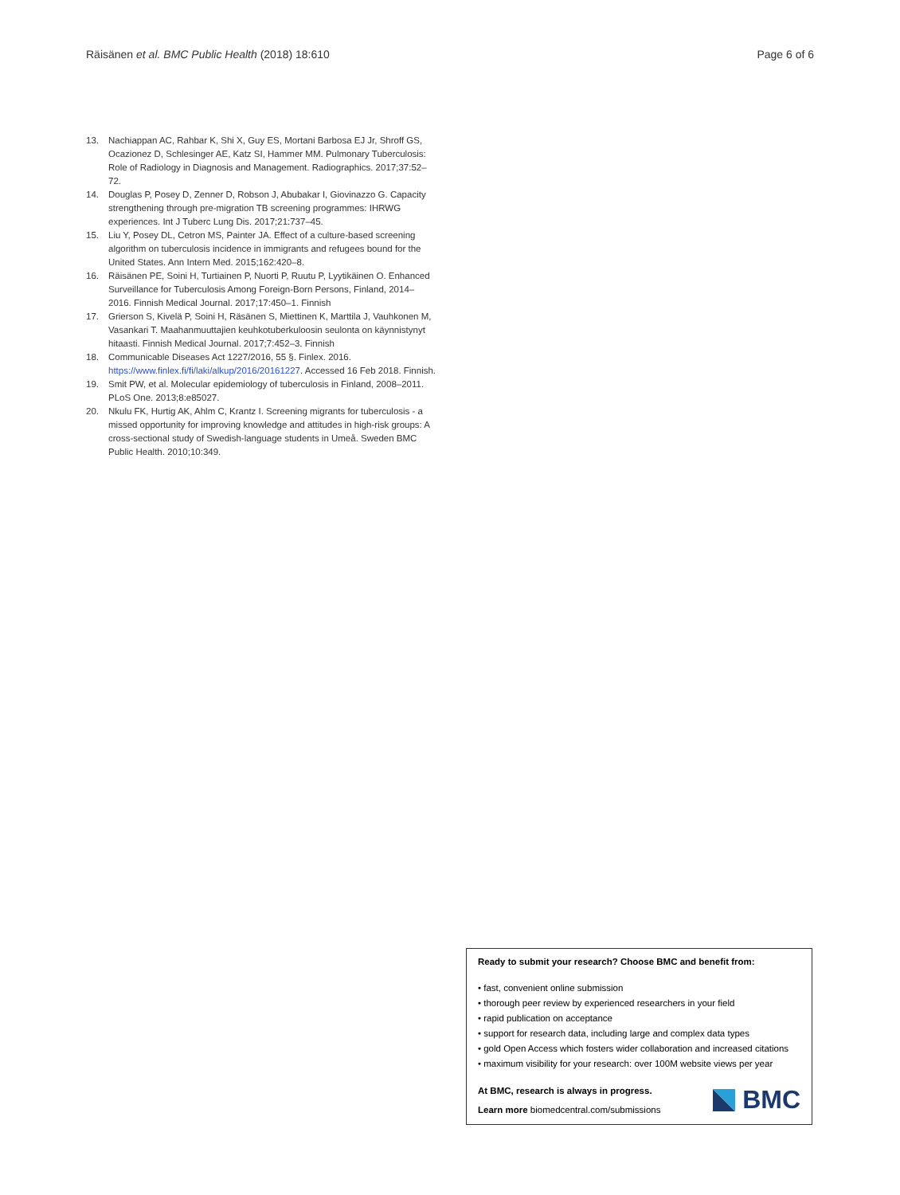Räisänen et al. BMC Public Health (2018) 18:610 Page 6 of 6
13. Nachiappan AC, Rahbar K, Shi X, Guy ES, Mortani Barbosa EJ Jr, Shroff GS, Ocazionez D, Schlesinger AE, Katz SI, Hammer MM. Pulmonary Tuberculosis: Role of Radiology in Diagnosis and Management. Radiographics. 2017;37:52–72.
14. Douglas P, Posey D, Zenner D, Robson J, Abubakar I, Giovinazzo G. Capacity strengthening through pre-migration TB screening programmes: IHRWG experiences. Int J Tuberc Lung Dis. 2017;21:737–45.
15. Liu Y, Posey DL, Cetron MS, Painter JA. Effect of a culture-based screening algorithm on tuberculosis incidence in immigrants and refugees bound for the United States. Ann Intern Med. 2015;162:420–8.
16. Räisänen PE, Soini H, Turtiainen P, Nuorti P, Ruutu P, Lyytikäinen O. Enhanced Surveillance for Tuberculosis Among Foreign-Born Persons, Finland, 2014–2016. Finnish Medical Journal. 2017;17:450–1. Finnish
17. Grierson S, Kivelä P, Soini H, Räsänen S, Miettinen K, Marttila J, Vauhkonen M, Vasankari T. Maahanmuuttajien keuhkotuberkuloosin seulonta on käynnistynyt hitaasti. Finnish Medical Journal. 2017;7:452–3. Finnish
18. Communicable Diseases Act 1227/2016, 55 §. Finlex. 2016. https://www.finlex.fi/fi/laki/alkup/2016/20161227. Accessed 16 Feb 2018. Finnish.
19. Smit PW, et al. Molecular epidemiology of tuberculosis in Finland, 2008–2011. PLoS One. 2013;8:e85027.
20. Nkulu FK, Hurtig AK, Ahlm C, Krantz I. Screening migrants for tuberculosis - a missed opportunity for improving knowledge and attitudes in high-risk groups: A cross-sectional study of Swedish-language students in Umeå. Sweden BMC Public Health. 2010;10:349.
Ready to submit your research? Choose BMC and benefit from:
• fast, convenient online submission
• thorough peer review by experienced researchers in your field
• rapid publication on acceptance
• support for research data, including large and complex data types
• gold Open Access which fosters wider collaboration and increased citations
• maximum visibility for your research: over 100M website views per year
At BMC, research is always in progress.
Learn more biomedcentral.com/submissions
BMC